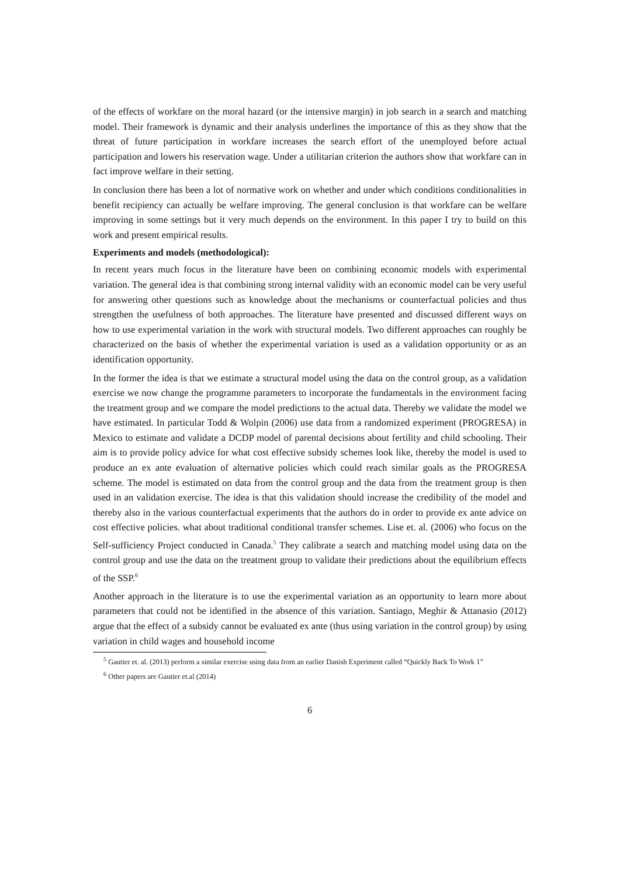of the effects of workfare on the moral hazard (or the intensive margin) in job search in a search and matching model. Their framework is dynamic and their analysis underlines the importance of this as they show that the threat of future participation in workfare increases the search effort of the unemployed before actual participation and lowers his reservation wage. Under a utilitarian criterion the authors show that workfare can in fact improve welfare in their setting.
In conclusion there has been a lot of normative work on whether and under which conditions conditionalities in benefit recipiency can actually be welfare improving. The general conclusion is that workfare can be welfare improving in some settings but it very much depends on the environment. In this paper I try to build on this work and present empirical results.
Experiments and models (methodological):
In recent years much focus in the literature have been on combining economic models with experimental variation. The general idea is that combining strong internal validity with an economic model can be very useful for answering other questions such as knowledge about the mechanisms or counterfactual policies and thus strengthen the usefulness of both approaches. The literature have presented and discussed different ways on how to use experimental variation in the work with structural models. Two different approaches can roughly be characterized on the basis of whether the experimental variation is used as a validation opportunity or as an identification opportunity.
In the former the idea is that we estimate a structural model using the data on the control group, as a validation exercise we now change the programme parameters to incorporate the fundamentals in the environment facing the treatment group and we compare the model predictions to the actual data. Thereby we validate the model we have estimated. In particular Todd & Wolpin (2006) use data from a randomized experiment (PROGRESA) in Mexico to estimate and validate a DCDP model of parental decisions about fertility and child schooling. Their aim is to provide policy advice for what cost effective subsidy schemes look like, thereby the model is used to produce an ex ante evaluation of alternative policies which could reach similar goals as the PROGRESA scheme. The model is estimated on data from the control group and the data from the treatment group is then used in an validation exercise. The idea is that this validation should increase the credibility of the model and thereby also in the various counterfactual experiments that the authors do in order to provide ex ante advice on cost effective policies. what about traditional conditional transfer schemes. Lise et. al. (2006) who focus on the Self-sufficiency Project conducted in Canada.<sup>5</sup> They calibrate a search and matching model using data on the control group and use the data on the treatment group to validate their predictions about the equilibrium effects of the SSP.<sup>6</sup>
Another approach in the literature is to use the experimental variation as an opportunity to learn more about parameters that could not be identified in the absence of this variation. Santiago, Meghir & Attanasio (2012) argue that the effect of a subsidy cannot be evaluated ex ante (thus using variation in the control group) by using variation in child wages and household income
<sup>5</sup> Gautier et. al. (2013) perform a similar exercise using data from an earlier Danish Experiment called “Quickly Back To Work 1”
<sup>6</sup> Other papers are Gautier et.al (2014)
6